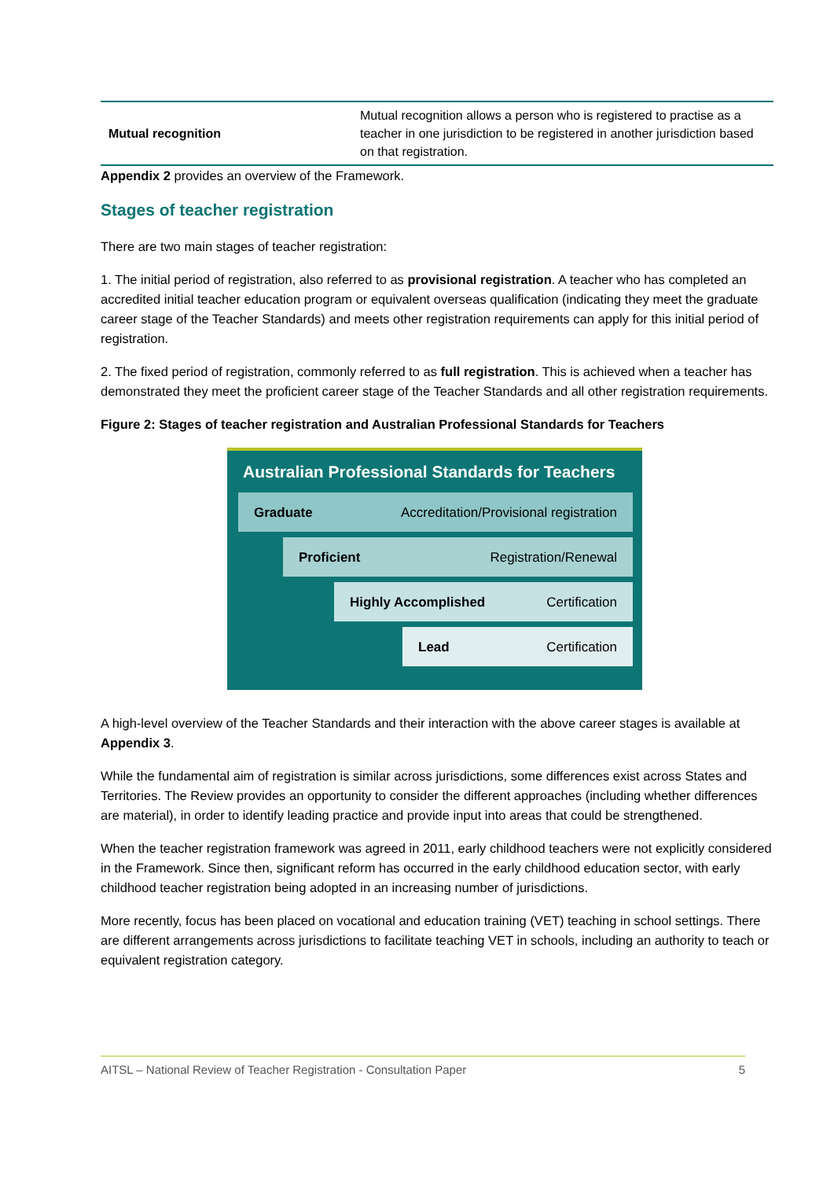| Mutual recognition | Mutual recognition allows a person who is registered to practise as a teacher in one jurisdiction to be registered in another jurisdiction based on that registration. |
Appendix 2 provides an overview of the Framework.
Stages of teacher registration
There are two main stages of teacher registration:
1. The initial period of registration, also referred to as provisional registration. A teacher who has completed an accredited initial teacher education program or equivalent overseas qualification (indicating they meet the graduate career stage of the Teacher Standards) and meets other registration requirements can apply for this initial period of registration.
2. The fixed period of registration, commonly referred to as full registration. This is achieved when a teacher has demonstrated they meet the proficient career stage of the Teacher Standards and all other registration requirements.
Figure 2: Stages of teacher registration and Australian Professional Standards for Teachers
Australian Professional Standards for Teachers
Graduate Accreditation/Provisional registration
Proficient Registration/Renewal
Highly Accomplished Certification
Lead Certification
A high-level overview of the Teacher Standards and their interaction with the above career stages is available at Appendix 3.
While the fundamental aim of registration is similar across jurisdictions, some differences exist across States and Territories. The Review provides an opportunity to consider the different approaches (including whether differences are material), in order to identify leading practice and provide input into areas that could be strengthened.
When the teacher registration framework was agreed in 2011, early childhood teachers were not explicitly considered in the Framework. Since then, significant reform has occurred in the early childhood education sector, with early childhood teacher registration being adopted in an increasing number of jurisdictions.
More recently, focus has been placed on vocational and education training (VET) teaching in school settings. There are different arrangements across jurisdictions to facilitate teaching VET in schools, including an authority to teach or equivalent registration category.
AITSL – National Review of Teacher Registration - Consultation Paper 5